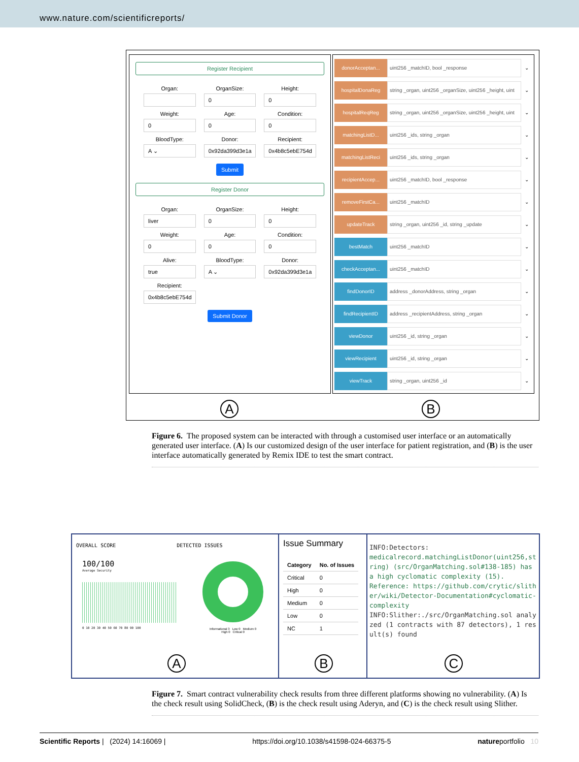www.nature.com/scientificreports/
Register Recipient
Organ:
OrganSize:
0
Height:
0
Weight:
0
Age:
0
Condition:
0
BloodType:
A ⌄
Donor:
0x92da399d3e1a
Recipient:
0x4b8c5ebE754d
Submit
Register Donor
Organ:
liver
OrganSize:
0
Height:
0
Weight:
0
Age:
0
Condition:
0
Alive:
true
BloodType:
A ⌄
Donor:
0x92da399d3e1a
Recipient:
0x4b8c5ebE754d
Submit Donor
donorAcceptan... uint256 _matchID, bool _response ⌄
hospitalDonaReg string _organ, uint256 _organSize, uint256 _height, uint ⌄
hospitalReqReg string _organ, uint256 _organSize, uint256 _height, uint ⌄
matchingListD... uint256 _ids, string _organ ⌄
matchingListReci uint256 _ids, string _organ ⌄
recipientAccep... uint256 _matchID, bool _response ⌄
removeFirstCa... uint256 _matchID ⌄
updateTrack string _organ, uint256 _id, string _update ⌄
bestMatch uint256 _matchID ⌄
checkAcceptan... uint256 _matchID ⌄
findDonorID address _donorAddress, string _organ ⌄
findRecipientID address _recipientAddress, string _organ ⌄
viewDonor uint256 _id, string _organ ⌄
viewRecipient uint256 _id, string _organ ⌄
viewTrack string _organ, uint256 _id ⌄
A B
Figure 6. The proposed system can be interacted with through a customised user interface or an automatically generated user interface. (A) Is our customized design of the user interface for patient registration, and (B) is the user interface automatically generated by Remix IDE to test the smart contract.
OVERALL SCORE DETECTED ISSUES
100/100
Average Security
0 10 20 30 40 50 60 70 80 90 100
Informational 3 Low 0 Medium 0
High 0 Critical 0
A
Issue Summary
| Category | No. of Issues |
| --- | --- |
| Critical | 0 |
| High | 0 |
| Medium | 0 |
| Low | 0 |
| NC | 1 |
B
INFO:Detectors:
medicalrecord.matchingListDonor(uint256,string) (src/OrganMatching.sol#138-185) has a high cyclomatic complexity (15).
Reference: https://github.com/crytic/slither/wiki/Detector-Documentation#cyclomatic-complexity
INFO:Slither:./src/OrganMatching.sol analyzed (1 contracts with 87 detectors), 1 result(s) found
C
Figure 7. Smart contract vulnerability check results from three different platforms showing no vulnerability. (A) Is the check result using SolidCheck, (B) is the check result using Aderyn, and (C) is the check result using Slither.
Scientific Reports | (2024) 14:16069 | https://doi.org/10.1038/s41598-024-66375-5 natureportfolio 10